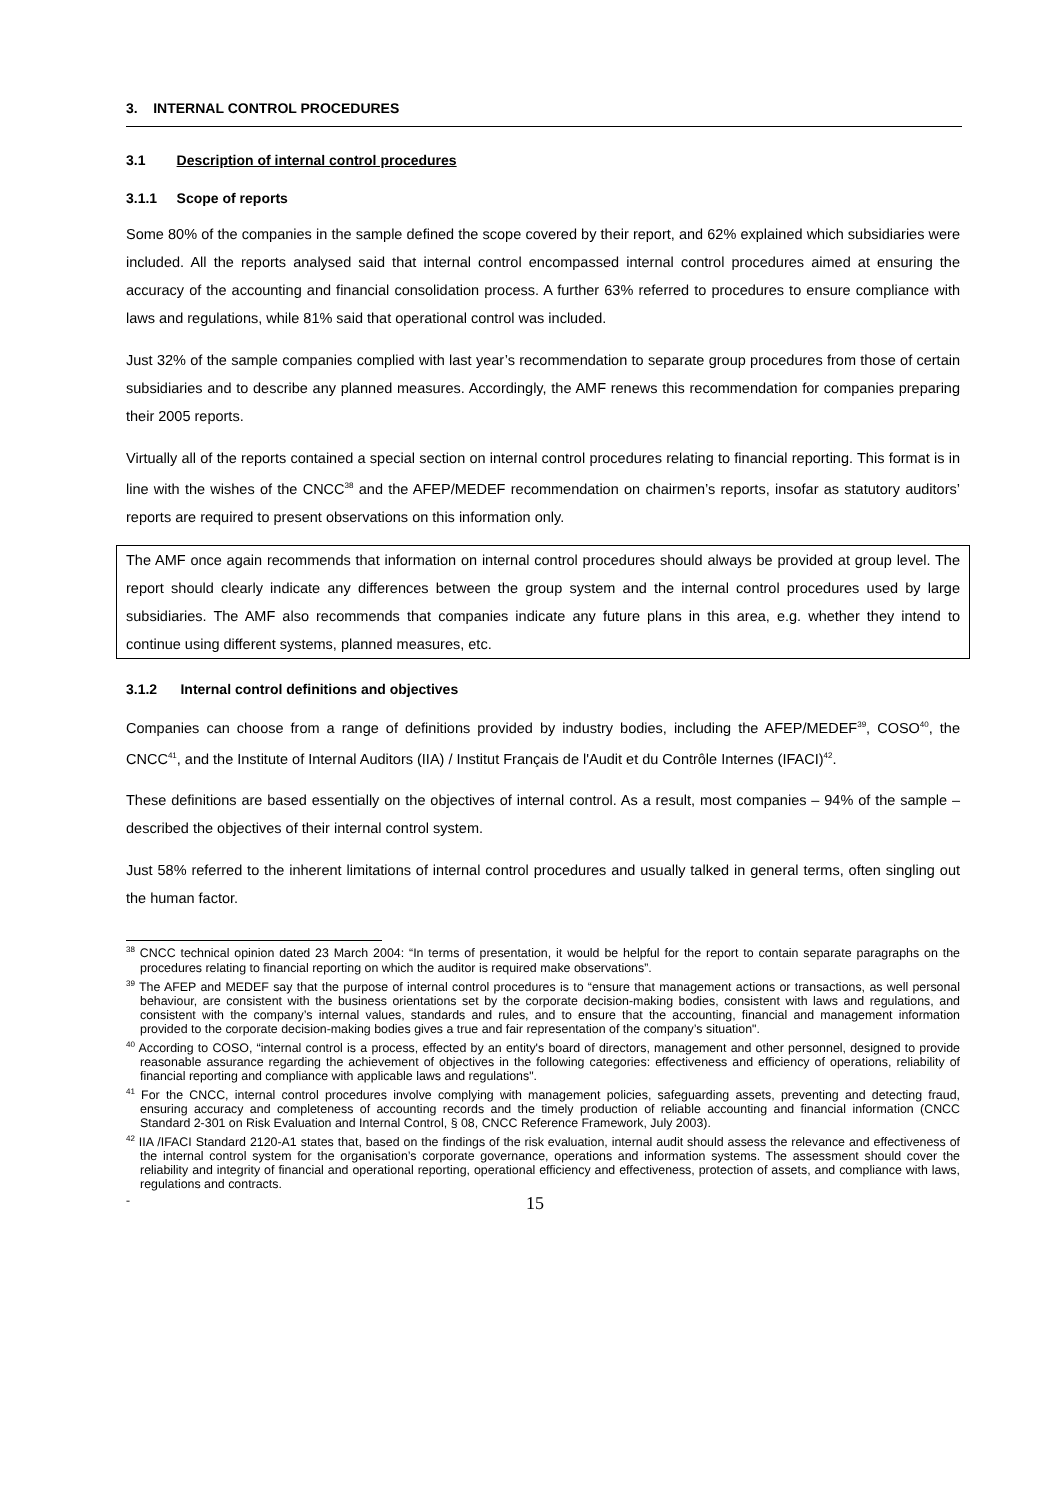3. INTERNAL CONTROL PROCEDURES
3.1 Description of internal control procedures
3.1.1 Scope of reports
Some 80% of the companies in the sample defined the scope covered by their report, and 62% explained which subsidiaries were included. All the reports analysed said that internal control encompassed internal control procedures aimed at ensuring the accuracy of the accounting and financial consolidation process. A further 63% referred to procedures to ensure compliance with laws and regulations, while 81% said that operational control was included.
Just 32% of the sample companies complied with last year’s recommendation to separate group procedures from those of certain subsidiaries and to describe any planned measures. Accordingly, the AMF renews this recommendation for companies preparing their 2005 reports.
Virtually all of the reports contained a special section on internal control procedures relating to financial reporting. This format is in line with the wishes of the CNCC<sup>38</sup> and the AFEP/MEDEF recommendation on chairmen’s reports, insofar as statutory auditors’ reports are required to present observations on this information only.
The AMF once again recommends that information on internal control procedures should always be provided at group level. The report should clearly indicate any differences between the group system and the internal control procedures used by large subsidiaries. The AMF also recommends that companies indicate any future plans in this area, e.g. whether they intend to continue using different systems, planned measures, etc.
3.1.2 Internal control definitions and objectives
Companies can choose from a range of definitions provided by industry bodies, including the AFEP/MEDEF<sup>39</sup>, COSO<sup>40</sup>, the CNCC<sup>41</sup>, and the Institute of Internal Auditors (IIA) / Institut Français de l'Audit et du Contrôle Internes (IFACI)<sup>42</sup>.
These definitions are based essentially on the objectives of internal control. As a result, most companies – 94% of the sample – described the objectives of their internal control system.
Just 58% referred to the inherent limitations of internal control procedures and usually talked in general terms, often singling out the human factor.
<sup>38</sup> CNCC technical opinion dated 23 March 2004: “In terms of presentation, it would be helpful for the report to contain separate paragraphs on the procedures relating to financial reporting on which the auditor is required make observations”.
<sup>39</sup> The AFEP and MEDEF say that the purpose of internal control procedures is to “ensure that management actions or transactions, as well personal behaviour, are consistent with the business orientations set by the corporate decision-making bodies, consistent with laws and regulations, and consistent with the company’s internal values, standards and rules, and to ensure that the accounting, financial and management information provided to the corporate decision-making bodies gives a true and fair representation of the company’s situation".
<sup>40</sup> According to COSO, “internal control is a process, effected by an entity's board of directors, management and other personnel, designed to provide reasonable assurance regarding the achievement of objectives in the following categories: effectiveness and efficiency of operations, reliability of financial reporting and compliance with applicable laws and regulations".
<sup>41</sup> For the CNCC, internal control procedures involve complying with management policies, safeguarding assets, preventing and detecting fraud, ensuring accuracy and completeness of accounting records and the timely production of reliable accounting and financial information (CNCC Standard 2-301 on Risk Evaluation and Internal Control, § 08, CNCC Reference Framework, July 2003).
<sup>42</sup> IIA /IFACI Standard 2120-A1 states that, based on the findings of the risk evaluation, internal audit should assess the relevance and effectiveness of the internal control system for the organisation’s corporate governance, operations and information systems. The assessment should cover the reliability and integrity of financial and operational reporting, operational efficiency and effectiveness, protection of assets, and compliance with laws, regulations and contracts.
- 15